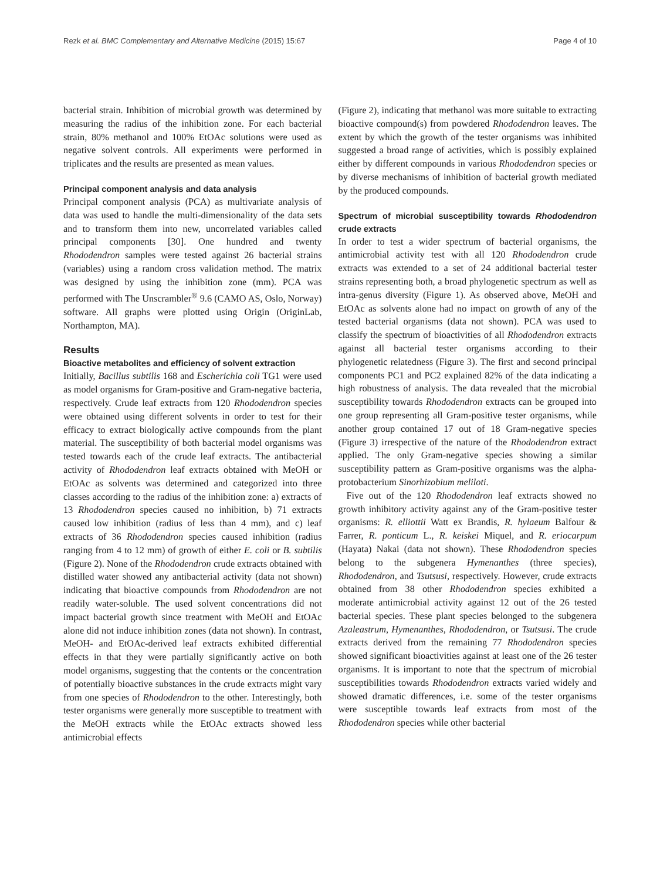Rezk et al. BMC Complementary and Alternative Medicine (2015) 15:67 Page 4 of 10
bacterial strain. Inhibition of microbial growth was determined by measuring the radius of the inhibition zone. For each bacterial strain, 80% methanol and 100% EtOAc solutions were used as negative solvent controls. All experiments were performed in triplicates and the results are presented as mean values.
Principal component analysis and data analysis
Principal component analysis (PCA) as multivariate analysis of data was used to handle the multi-dimensionality of the data sets and to transform them into new, uncorrelated variables called principal components [30]. One hundred and twenty Rhododendron samples were tested against 26 bacterial strains (variables) using a random cross validation method. The matrix was designed by using the inhibition zone (mm). PCA was performed with The Unscrambler<sup>®</sup> 9.6 (CAMO AS, Oslo, Norway) software. All graphs were plotted using Origin (OriginLab, Northampton, MA).
Results
Bioactive metabolites and efficiency of solvent extraction
Initially, Bacillus subtilis 168 and Escherichia coli TG1 were used as model organisms for Gram-positive and Gram-negative bacteria, respectively. Crude leaf extracts from 120 Rhododendron species were obtained using different solvents in order to test for their efficacy to extract biologically active compounds from the plant material. The susceptibility of both bacterial model organisms was tested towards each of the crude leaf extracts. The antibacterial activity of Rhododendron leaf extracts obtained with MeOH or EtOAc as solvents was determined and categorized into three classes according to the radius of the inhibition zone: a) extracts of 13 Rhododendron species caused no inhibition, b) 71 extracts caused low inhibition (radius of less than 4 mm), and c) leaf extracts of 36 Rhododendron species caused inhibition (radius ranging from 4 to 12 mm) of growth of either E. coli or B. subtilis (Figure 2). None of the Rhododendron crude extracts obtained with distilled water showed any antibacterial activity (data not shown) indicating that bioactive compounds from Rhododendron are not readily water-soluble. The used solvent concentrations did not impact bacterial growth since treatment with MeOH and EtOAc alone did not induce inhibition zones (data not shown). In contrast, MeOH- and EtOAc-derived leaf extracts exhibited differential effects in that they were partially significantly active on both model organisms, suggesting that the contents or the concentration of potentially bioactive substances in the crude extracts might vary from one species of Rhododendron to the other. Interestingly, both tester organisms were generally more susceptible to treatment with the MeOH extracts while the EtOAc extracts showed less antimicrobial effects
(Figure 2), indicating that methanol was more suitable to extracting bioactive compound(s) from powdered Rhododendron leaves. The extent by which the growth of the tester organisms was inhibited suggested a broad range of activities, which is possibly explained either by different compounds in various Rhododendron species or by diverse mechanisms of inhibition of bacterial growth mediated by the produced compounds.
Spectrum of microbial susceptibility towards Rhododendron crude extracts
In order to test a wider spectrum of bacterial organisms, the antimicrobial activity test with all 120 Rhododendron crude extracts was extended to a set of 24 additional bacterial tester strains representing both, a broad phylogenetic spectrum as well as intra-genus diversity (Figure 1). As observed above, MeOH and EtOAc as solvents alone had no impact on growth of any of the tested bacterial organisms (data not shown). PCA was used to classify the spectrum of bioactivities of all Rhododendron extracts against all bacterial tester organisms according to their phylogenetic relatedness (Figure 3). The first and second principal components PC1 and PC2 explained 82% of the data indicating a high robustness of analysis. The data revealed that the microbial susceptibility towards Rhododendron extracts can be grouped into one group representing all Gram-positive tester organisms, while another group contained 17 out of 18 Gram-negative species (Figure 3) irrespective of the nature of the Rhododendron extract applied. The only Gram-negative species showing a similar susceptibility pattern as Gram-positive organisms was the alpha-protobacterium Sinorhizobium meliloti.
Five out of the 120 Rhododendron leaf extracts showed no growth inhibitory activity against any of the Gram-positive tester organisms: R. elliottii Watt ex Brandis, R. hylaeum Balfour & Farrer, R. ponticum L., R. keiskei Miquel, and R. eriocarpum (Hayata) Nakai (data not shown). These Rhododendron species belong to the subgenera Hymenanthes (three species), Rhododendron, and Tsutsusi, respectively. However, crude extracts obtained from 38 other Rhododendron species exhibited a moderate antimicrobial activity against 12 out of the 26 tested bacterial species. These plant species belonged to the subgenera Azaleastrum, Hymenanthes, Rhododendron, or Tsutsusi. The crude extracts derived from the remaining 77 Rhododendron species showed significant bioactivities against at least one of the 26 tester organisms. It is important to note that the spectrum of microbial susceptibilities towards Rhododendron extracts varied widely and showed dramatic differences, i.e. some of the tester organisms were susceptible towards leaf extracts from most of the Rhododendron species while other bacterial